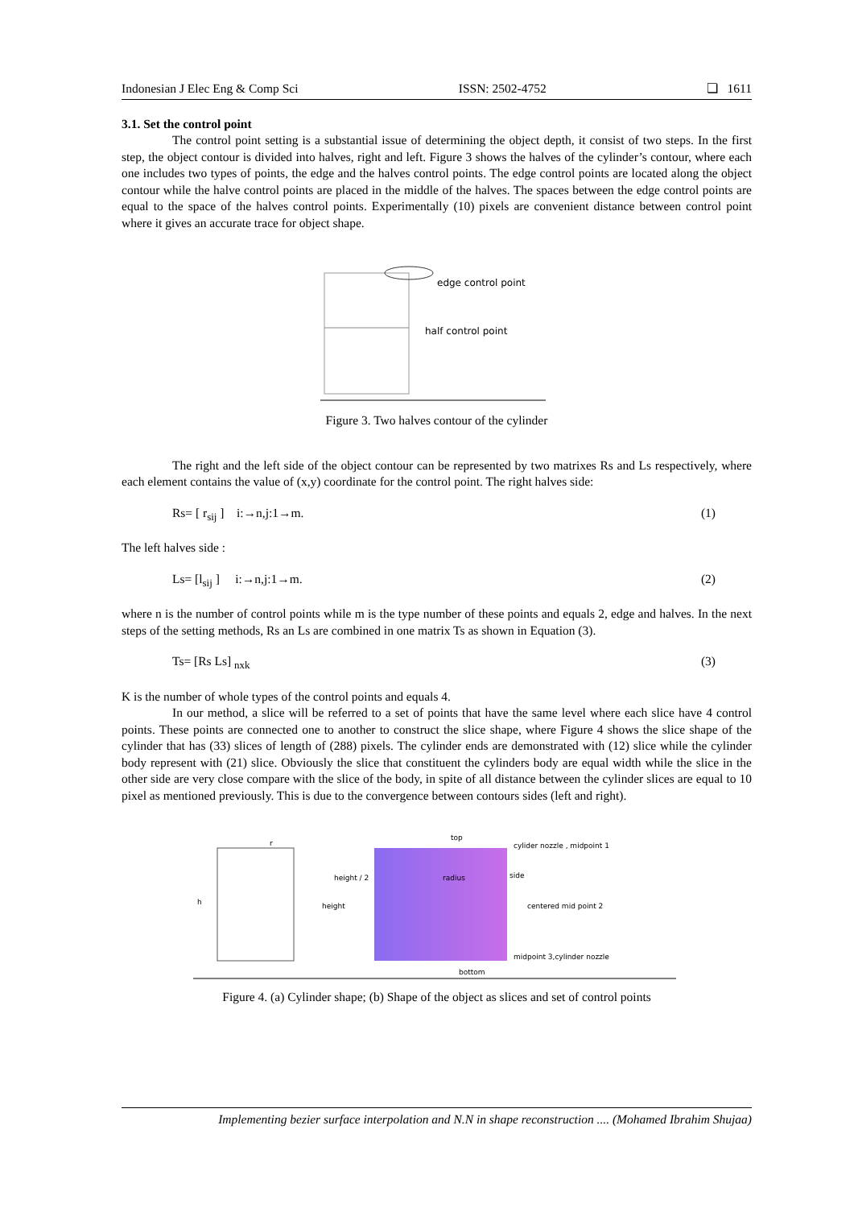Indonesian J Elec Eng & Comp Sci ISSN: 2502-4752 ❏ 1611
3.1. Set the control point
The control point setting is a substantial issue of determining the object depth, it consist of two steps. In the first step, the object contour is divided into halves, right and left. Figure 3 shows the halves of the cylinder’s contour, where each one includes two types of points, the edge and the halves control points. The edge control points are located along the object contour while the halve control points are placed in the middle of the halves. The spaces between the edge control points are equal to the space of the halves control points. Experimentally (10) pixels are convenient distance between control point where it gives an accurate trace for object shape.
edge control point
half control point
Figure 3. Two halves contour of the cylinder
The right and the left side of the object contour can be represented by two matrixes Rs and Ls respectively, where each element contains the value of (x,y) coordinate for the control point. The right halves side:
Rs= [ r<sub>sij</sub> ] i:→n,j:1→m. (1)
The left halves side :
Ls= [l<sub>sij</sub> ] i:→n,j:1→m. (2)
where n is the number of control points while m is the type number of these points and equals 2, edge and halves. In the next steps of the setting methods, Rs an Ls are combined in one matrix Ts as shown in Equation (3).
Ts= [Rs Ls] <sub>nxk</sub> (3)
K is the number of whole types of the control points and equals 4.
In our method, a slice will be referred to a set of points that have the same level where each slice have 4 control points. These points are connected one to another to construct the slice shape, where Figure 4 shows the slice shape of the cylinder that has (33) slices of length of (288) pixels. The cylinder ends are demonstrated with (12) slice while the cylinder body represent with (21) slice. Obviously the slice that constituent the cylinders body are equal width while the slice in the other side are very close compare with the slice of the body, in spite of all distance between the cylinder slices are equal to 10 pixel as mentioned previously. This is due to the convergence between contours sides (left and right).
h
r
height / 2
height
top
radius
bottom
cylider nozzle , midpoint 1
side
centered mid point 2
midpoint 3,cylinder nozzle
Figure 4. (a) Cylinder shape; (b) Shape of the object as slices and set of control points
Implementing bezier surface interpolation and N.N in shape reconstruction .... (Mohamed Ibrahim Shujaa)